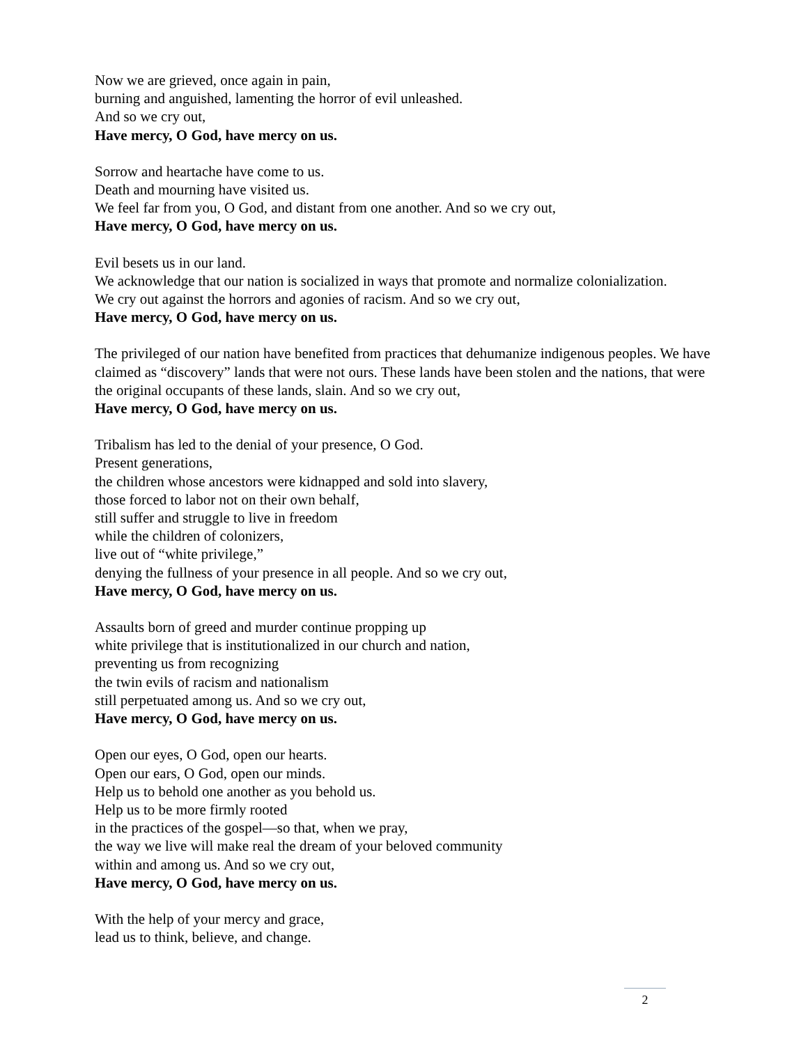Now we are grieved, once again in pain,
burning and anguished, lamenting the horror of evil unleashed.
And so we cry out,
Have mercy, O God, have mercy on us.
Sorrow and heartache have come to us.
Death and mourning have visited us.
We feel far from you, O God, and distant from one another. And so we cry out,
Have mercy, O God, have mercy on us.
Evil besets us in our land.
We acknowledge that our nation is socialized in ways that promote and normalize colonialization.
We cry out against the horrors and agonies of racism. And so we cry out,
Have mercy, O God, have mercy on us.
The privileged of our nation have benefited from practices that dehumanize indigenous peoples. We have claimed as “discovery” lands that were not ours. These lands have been stolen and the nations, that were the original occupants of these lands, slain. And so we cry out,
Have mercy, O God, have mercy on us.
Tribalism has led to the denial of your presence, O God.
Present generations,
the children whose ancestors were kidnapped and sold into slavery,
those forced to labor not on their own behalf,
still suffer and struggle to live in freedom
while the children of colonizers,
live out of “white privilege,”
denying the fullness of your presence in all people. And so we cry out,
Have mercy, O God, have mercy on us.
Assaults born of greed and murder continue propping up
white privilege that is institutionalized in our church and nation,
preventing us from recognizing
the twin evils of racism and nationalism
still perpetuated among us. And so we cry out,
Have mercy, O God, have mercy on us.
Open our eyes, O God, open our hearts.
Open our ears, O God, open our minds.
Help us to behold one another as you behold us.
Help us to be more firmly rooted
in the practices of the gospel—so that, when we pray,
the way we live will make real the dream of your beloved community
within and among us. And so we cry out,
Have mercy, O God, have mercy on us.
With the help of your mercy and grace,
lead us to think, believe, and change.
2